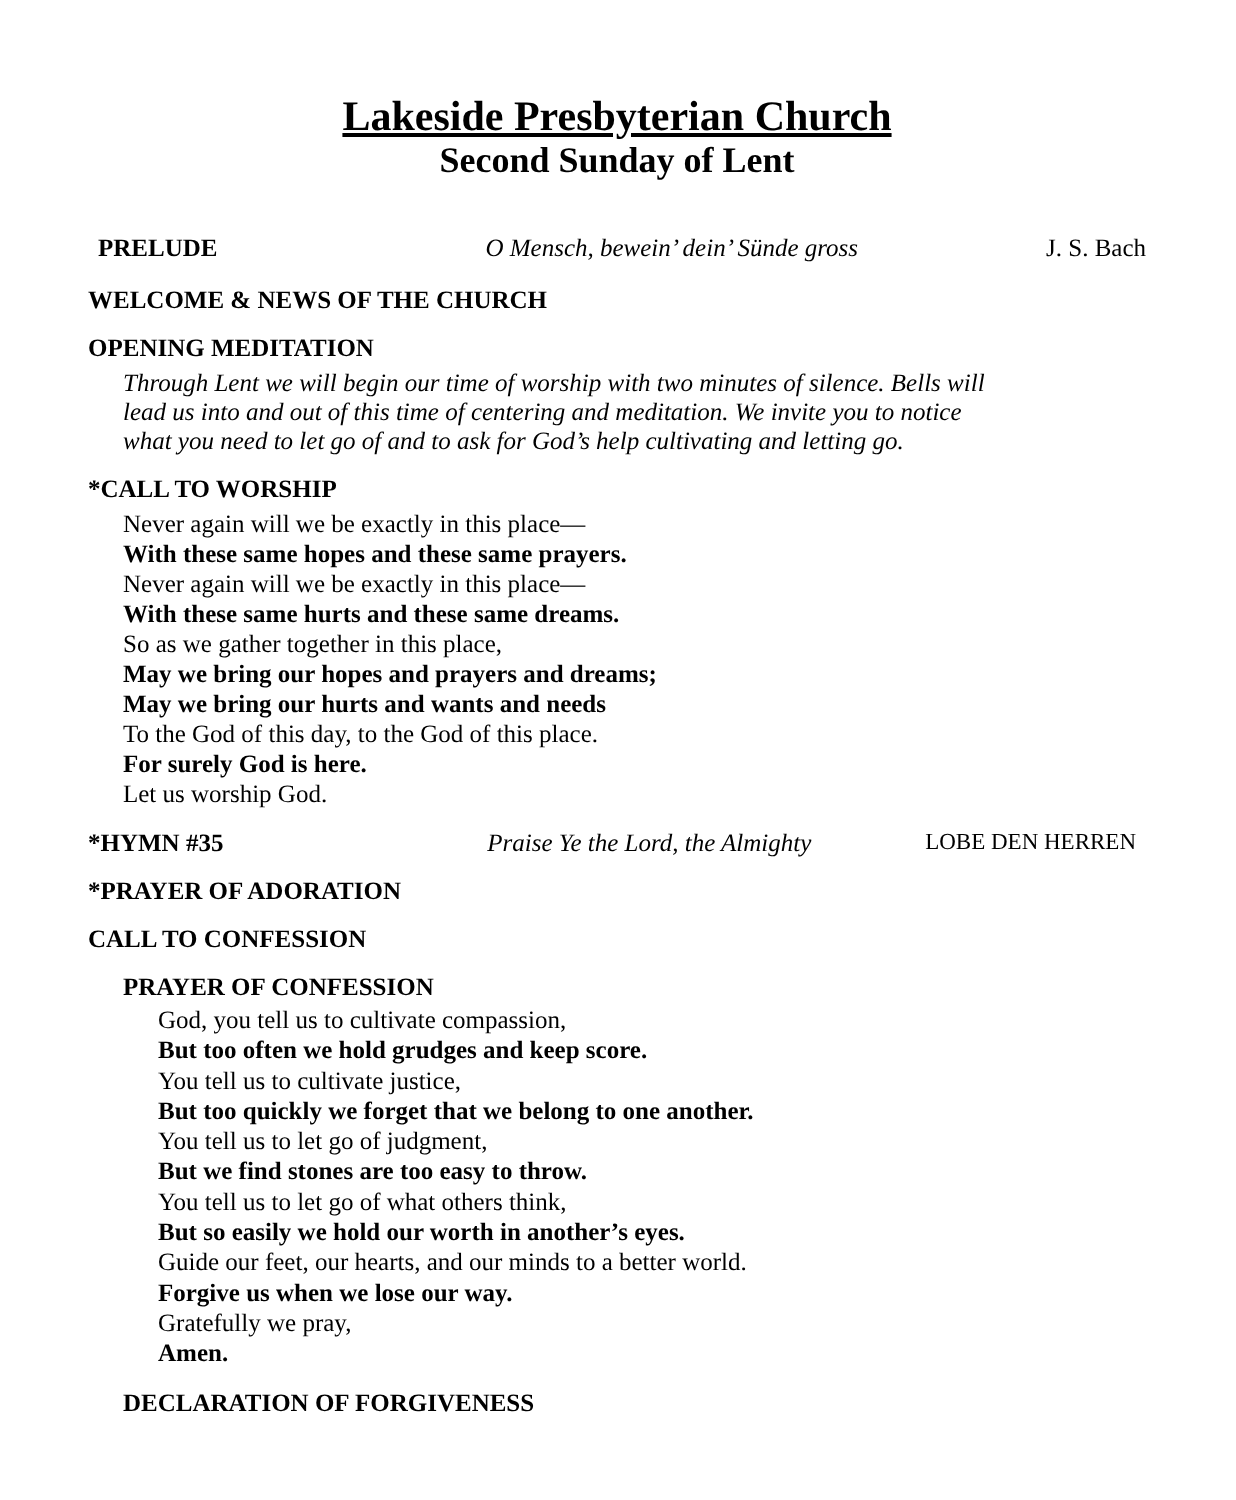Lakeside Presbyterian Church
Second Sunday of Lent
PRELUDE O Mensch, bewein’ dein’ Sünde gross J. S. Bach
WELCOME & NEWS OF THE CHURCH
OPENING MEDITATION
Through Lent we will begin our time of worship with two minutes of silence. Bells will
lead us into and out of this time of centering and meditation. We invite you to notice
what you need to let go of and to ask for God’s help cultivating and letting go.
*CALL TO WORSHIP
Never again will we be exactly in this place—
With these same hopes and these same prayers.
Never again will we be exactly in this place—
With these same hurts and these same dreams.
So as we gather together in this place,
May we bring our hopes and prayers and dreams;
May we bring our hurts and wants and needs
To the God of this day, to the God of this place.
For surely God is here.
Let us worship God.
*HYMN #35 Praise Ye the Lord, the Almighty LOBE DEN HERREN
*PRAYER OF ADORATION
CALL TO CONFESSION
PRAYER OF CONFESSION
God, you tell us to cultivate compassion,
But too often we hold grudges and keep score.
You tell us to cultivate justice,
But too quickly we forget that we belong to one another.
You tell us to let go of judgment,
But we find stones are too easy to throw.
You tell us to let go of what others think,
But so easily we hold our worth in another’s eyes.
Guide our feet, our hearts, and our minds to a better world.
Forgive us when we lose our way.
Gratefully we pray,
Amen.
DECLARATION OF FORGIVENESS